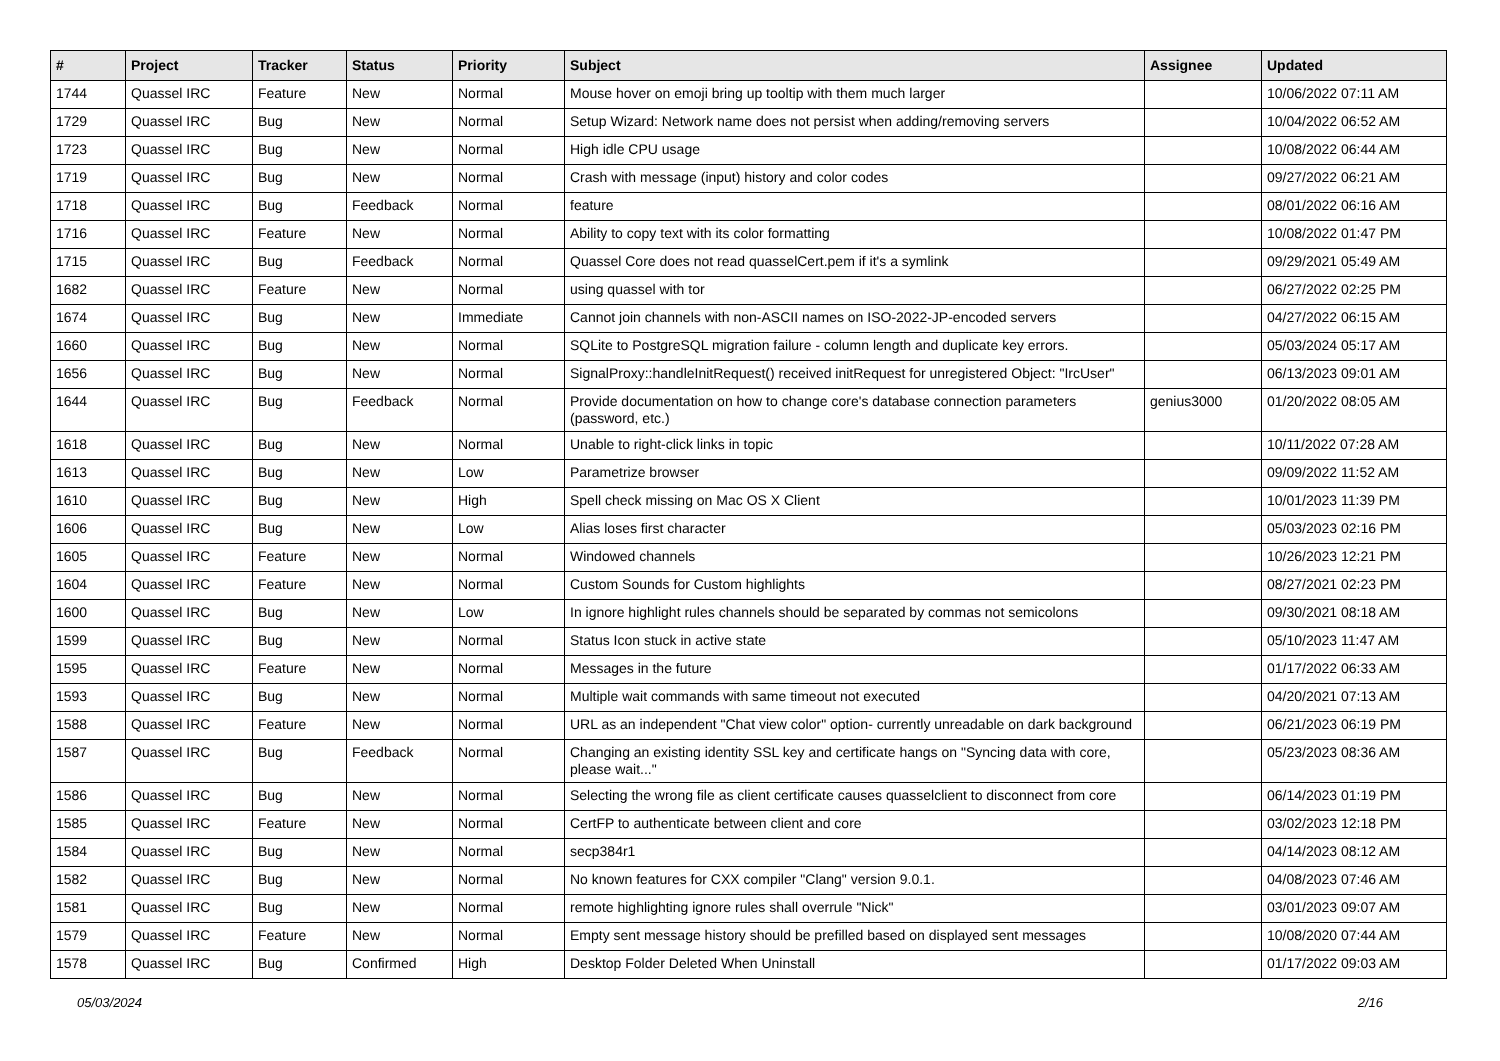| # | Project | Tracker | Status | Priority | Subject | Assignee | Updated |
| --- | --- | --- | --- | --- | --- | --- | --- |
| 1744 | Quassel IRC | Feature | New | Normal | Mouse hover on emoji bring up tooltip with them much larger | | 10/06/2022 07:11 AM |
| 1729 | Quassel IRC | Bug | New | Normal | Setup Wizard: Network name does not persist when adding/removing servers | | 10/04/2022 06:52 AM |
| 1723 | Quassel IRC | Bug | New | Normal | High idle CPU usage | | 10/08/2022 06:44 AM |
| 1719 | Quassel IRC | Bug | New | Normal | Crash with message (input) history and color codes | | 09/27/2022 06:21 AM |
| 1718 | Quassel IRC | Bug | Feedback | Normal | feature | | 08/01/2022 06:16 AM |
| 1716 | Quassel IRC | Feature | New | Normal | Ability to copy text with its color formatting | | 10/08/2022 01:47 PM |
| 1715 | Quassel IRC | Bug | Feedback | Normal | Quassel Core does not read quasselCert.pem if it's a symlink | | 09/29/2021 05:49 AM |
| 1682 | Quassel IRC | Feature | New | Normal | using quassel with tor | | 06/27/2022 02:25 PM |
| 1674 | Quassel IRC | Bug | New | Immediate | Cannot join channels with non-ASCII names on ISO-2022-JP-encoded servers | | 04/27/2022 06:15 AM |
| 1660 | Quassel IRC | Bug | New | Normal | SQLite to PostgreSQL migration failure - column length and duplicate key errors. | | 05/03/2024 05:17 AM |
| 1656 | Quassel IRC | Bug | New | Normal | SignalProxy::handleInitRequest() received initRequest for unregistered Object: "IrcUser" | | 06/13/2023 09:01 AM |
| 1644 | Quassel IRC | Bug | Feedback | Normal | Provide documentation on how to change core's database connection parameters (password, etc.) | genius3000 | 01/20/2022 08:05 AM |
| 1618 | Quassel IRC | Bug | New | Normal | Unable to right-click links in topic | | 10/11/2022 07:28 AM |
| 1613 | Quassel IRC | Bug | New | Low | Parametrize browser | | 09/09/2022 11:52 AM |
| 1610 | Quassel IRC | Bug | New | High | Spell check missing on Mac OS X Client | | 10/01/2023 11:39 PM |
| 1606 | Quassel IRC | Bug | New | Low | Alias loses first character | | 05/03/2023 02:16 PM |
| 1605 | Quassel IRC | Feature | New | Normal | Windowed channels | | 10/26/2023 12:21 PM |
| 1604 | Quassel IRC | Feature | New | Normal | Custom Sounds for Custom highlights | | 08/27/2021 02:23 PM |
| 1600 | Quassel IRC | Bug | New | Low | In ignore highlight rules channels should be separated by commas not semicolons | | 09/30/2021 08:18 AM |
| 1599 | Quassel IRC | Bug | New | Normal | Status Icon stuck in active state | | 05/10/2023 11:47 AM |
| 1595 | Quassel IRC | Feature | New | Normal | Messages in the future | | 01/17/2022 06:33 AM |
| 1593 | Quassel IRC | Bug | New | Normal | Multiple wait commands with same timeout not executed | | 04/20/2021 07:13 AM |
| 1588 | Quassel IRC | Feature | New | Normal | URL as an independent "Chat view color" option- currently unreadable on dark background | | 06/21/2023 06:19 PM |
| 1587 | Quassel IRC | Bug | Feedback | Normal | Changing an existing identity SSL key and certificate hangs on "Syncing data with core, please wait..." | | 05/23/2023 08:36 AM |
| 1586 | Quassel IRC | Bug | New | Normal | Selecting the wrong file as client certificate causes quasselclient to disconnect from core | | 06/14/2023 01:19 PM |
| 1585 | Quassel IRC | Feature | New | Normal | CertFP to authenticate between client and core | | 03/02/2023 12:18 PM |
| 1584 | Quassel IRC | Bug | New | Normal | secp384r1 | | 04/14/2023 08:12 AM |
| 1582 | Quassel IRC | Bug | New | Normal | No known features for CXX compiler "Clang" version 9.0.1. | | 04/08/2023 07:46 AM |
| 1581 | Quassel IRC | Bug | New | Normal | remote highlighting ignore rules shall overrule "Nick" | | 03/01/2023 09:07 AM |
| 1579 | Quassel IRC | Feature | New | Normal | Empty sent message history should be prefilled based on displayed sent messages | | 10/08/2020 07:44 AM |
| 1578 | Quassel IRC | Bug | Confirmed | High | Desktop Folder Deleted When Uninstall | | 01/17/2022 09:03 AM |
05/03/2024 2/16